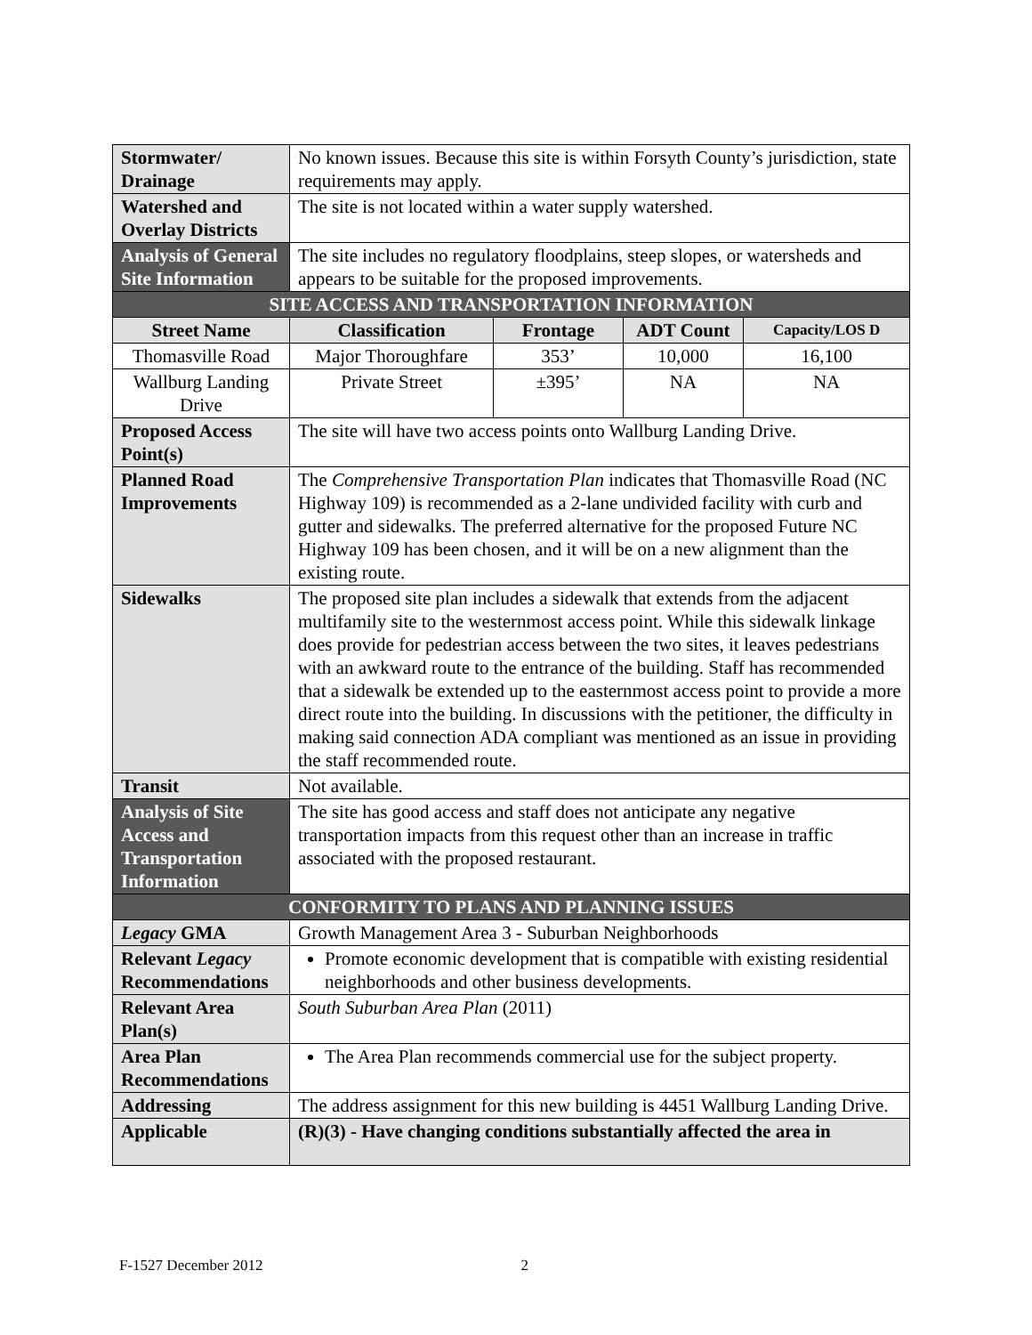| Stormwater/ Drainage | No known issues. Because this site is within Forsyth County’s jurisdiction, state requirements may apply. | | | |
| Watershed and Overlay Districts | The site is not located within a water supply watershed. | | | |
| Analysis of General Site Information | The site includes no regulatory floodplains, steep slopes, or watersheds and appears to be suitable for the proposed improvements. | | | |
| SITE ACCESS AND TRANSPORTATION INFORMATION | | | | |
| Street Name | Classification | Frontage | ADT Count | Capacity/LOS D |
| Thomasville Road | Major Thoroughfare | 353’ | 10,000 | 16,100 |
| Wallburg Landing Drive | Private Street | ±395’ | NA | NA |
| Proposed Access Point(s) | The site will have two access points onto Wallburg Landing Drive. | | | |
| Planned Road Improvements | The Comprehensive Transportation Plan indicates that Thomasville Road (NC Highway 109) is recommended as a 2-lane undivided facility with curb and gutter and sidewalks. The preferred alternative for the proposed Future NC Highway 109 has been chosen, and it will be on a new alignment than the existing route. | | | |
| Sidewalks | The proposed site plan includes a sidewalk that extends from the adjacent multifamily site to the westernmost access point. While this sidewalk linkage does provide for pedestrian access between the two sites, it leaves pedestrians with an awkward route to the entrance of the building. Staff has recommended that a sidewalk be extended up to the easternmost access point to provide a more direct route into the building. In discussions with the petitioner, the difficulty in making said connection ADA compliant was mentioned as an issue in providing the staff recommended route. | | | |
| Transit | Not available. | | | |
| Analysis of Site Access and Transportation Information | The site has good access and staff does not anticipate any negative transportation impacts from this request other than an increase in traffic associated with the proposed restaurant. | | | |
| CONFORMITY TO PLANS AND PLANNING ISSUES | | | | |
| Legacy GMA | Growth Management Area 3 - Suburban Neighborhoods | | | |
| Relevant Legacy Recommendations | Promote economic development that is compatible with existing residential neighborhoods and other business developments. | | | |
| Relevant Area Plan(s) | South Suburban Area Plan (2011) | | | |
| Area Plan Recommendations | The Area Plan recommends commercial use for the subject property. | | | |
| Addressing | The address assignment for this new building is 4451 Wallburg Landing Drive. | | | |
| Applicable | (R)(3) - Have changing conditions substantially affected the area in | | | |
F-1527 December 2012 2